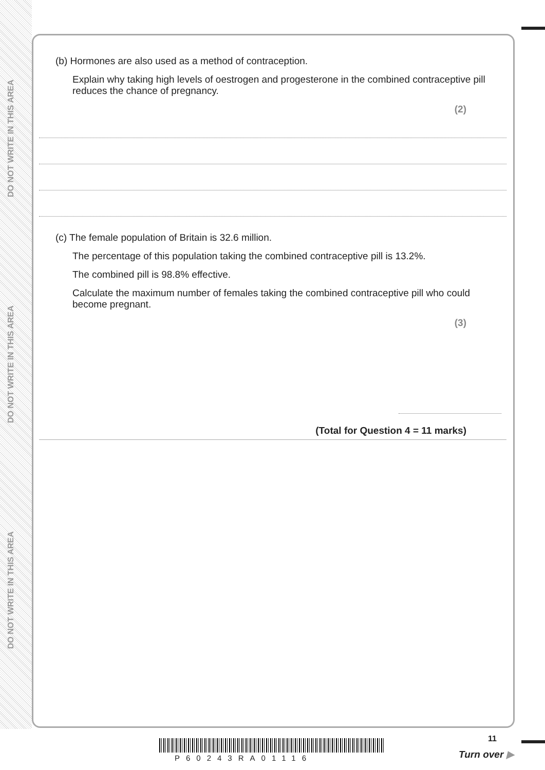DO NOT WRITE IN THIS AREA
DO NOT WRITE IN THIS AREA
DO NOT WRITE IN THIS AREA
(b) Hormones are also used as a method of contraception.
Explain why taking high levels of oestrogen and progesterone in the combined contraceptive pill reduces the chance of pregnancy.
(2)
(c) The female population of Britain is 32.6 million.
The percentage of this population taking the combined contraceptive pill is 13.2%.
The combined pill is 98.8% effective.
Calculate the maximum number of females taking the combined contraceptive pill who could become pregnant.
(3)
(Total for Question 4 = 11 marks)
11
P60243RA01116 Turn over ▶